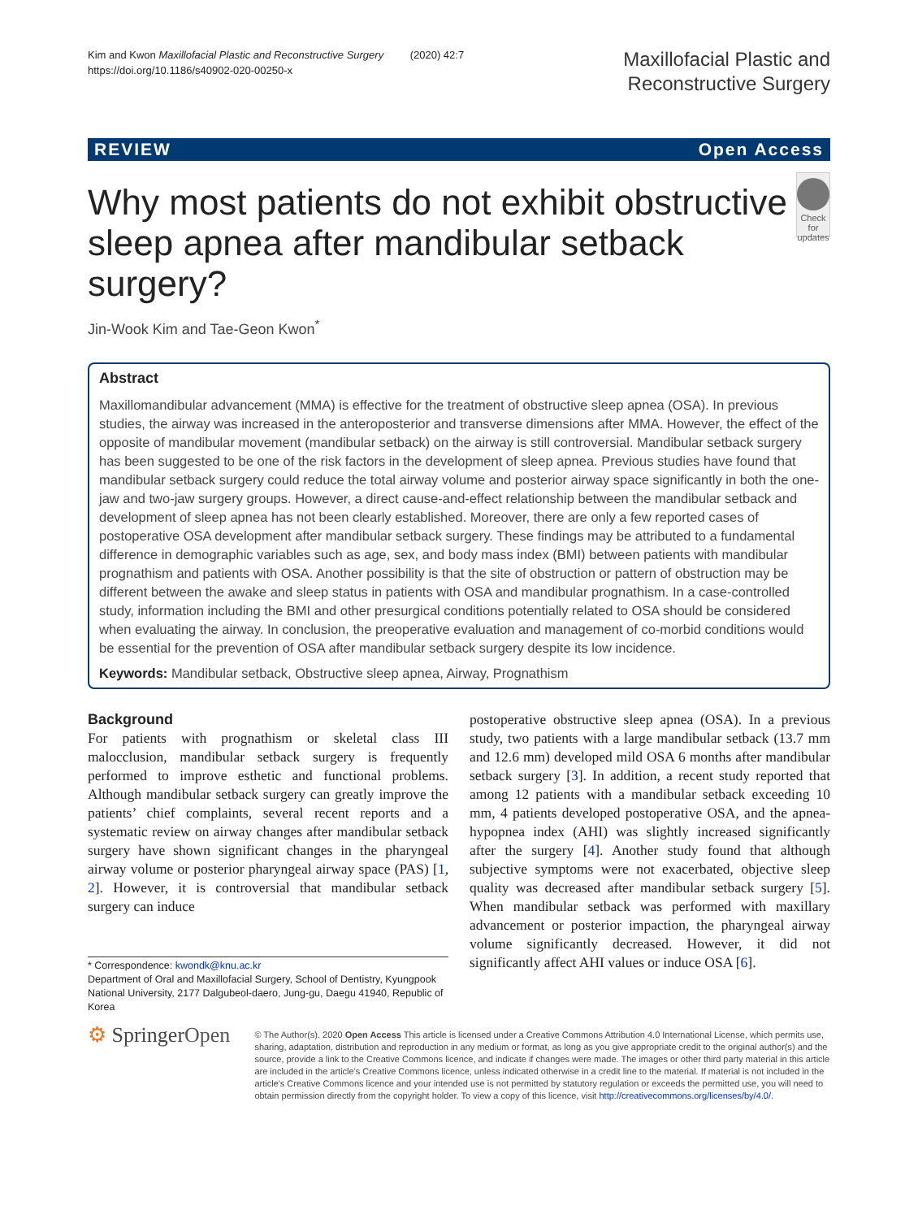Kim and Kwon Maxillofacial Plastic and Reconstructive Surgery (2020) 42:7
https://doi.org/10.1186/s40902-020-00250-x
Maxillofacial Plastic and
Reconstructive Surgery
REVIEW Open Access
Why most patients do not exhibit obstructive sleep apnea after mandibular setback surgery?
Check for updates
Jin-Wook Kim and Tae-Geon Kwon<sup>*</sup>
Abstract
Maxillomandibular advancement (MMA) is effective for the treatment of obstructive sleep apnea (OSA). In previous studies, the airway was increased in the anteroposterior and transverse dimensions after MMA. However, the effect of the opposite of mandibular movement (mandibular setback) on the airway is still controversial. Mandibular setback surgery has been suggested to be one of the risk factors in the development of sleep apnea. Previous studies have found that mandibular setback surgery could reduce the total airway volume and posterior airway space significantly in both the one-jaw and two-jaw surgery groups. However, a direct cause-and-effect relationship between the mandibular setback and development of sleep apnea has not been clearly established. Moreover, there are only a few reported cases of postoperative OSA development after mandibular setback surgery. These findings may be attributed to a fundamental difference in demographic variables such as age, sex, and body mass index (BMI) between patients with mandibular prognathism and patients with OSA. Another possibility is that the site of obstruction or pattern of obstruction may be different between the awake and sleep status in patients with OSA and mandibular prognathism. In a case-controlled study, information including the BMI and other presurgical conditions potentially related to OSA should be considered when evaluating the airway. In conclusion, the preoperative evaluation and management of co-morbid conditions would be essential for the prevention of OSA after mandibular setback surgery despite its low incidence.
Keywords: Mandibular setback, Obstructive sleep apnea, Airway, Prognathism
Background
For patients with prognathism or skeletal class III malocclusion, mandibular setback surgery is frequently performed to improve esthetic and functional problems. Although mandibular setback surgery can greatly improve the patients’ chief complaints, several recent reports and a systematic review on airway changes after mandibular setback surgery have shown significant changes in the pharyngeal airway volume or posterior pharyngeal airway space (PAS) [1, 2]. However, it is controversial that mandibular setback surgery can induce
* Correspondence: kwondk@knu.ac.kr
Department of Oral and Maxillofacial Surgery, School of Dentistry, Kyungpook National University, 2177 Dalgubeol-daero, Jung-gu, Daegu 41940, Republic of Korea
postoperative obstructive sleep apnea (OSA). In a previous study, two patients with a large mandibular setback (13.7 mm and 12.6 mm) developed mild OSA 6 months after mandibular setback surgery [3]. In addition, a recent study reported that among 12 patients with a mandibular setback exceeding 10 mm, 4 patients developed postoperative OSA, and the apnea-hypopnea index (AHI) was slightly increased significantly after the surgery [4]. Another study found that although subjective symptoms were not exacerbated, objective sleep quality was decreased after mandibular setback surgery [5]. When mandibular setback was performed with maxillary advancement or posterior impaction, the pharyngeal airway volume significantly decreased. However, it did not significantly affect AHI values or induce OSA [6].
⚙ SpringerOpen
© The Author(s). 2020 Open Access This article is licensed under a Creative Commons Attribution 4.0 International License, which permits use, sharing, adaptation, distribution and reproduction in any medium or format, as long as you give appropriate credit to the original author(s) and the source, provide a link to the Creative Commons licence, and indicate if changes were made. The images or other third party material in this article are included in the article's Creative Commons licence, unless indicated otherwise in a credit line to the material. If material is not included in the article's Creative Commons licence and your intended use is not permitted by statutory regulation or exceeds the permitted use, you will need to obtain permission directly from the copyright holder. To view a copy of this licence, visit http://creativecommons.org/licenses/by/4.0/.